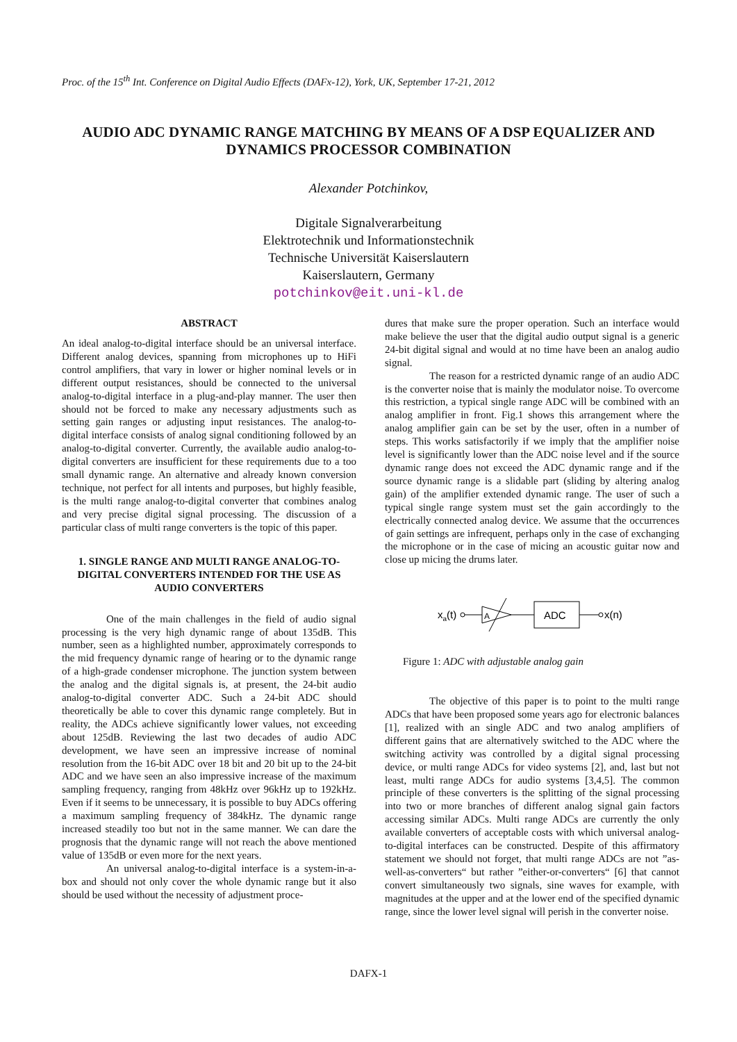Proc. of the 15<sup>th</sup> Int. Conference on Digital Audio Effects (DAFx-12), York, UK, September 17-21, 2012
AUDIO ADC DYNAMIC RANGE MATCHING BY MEANS OF A DSP EQUALIZER AND DYNAMICS PROCESSOR COMBINATION
Alexander Potchinkov,
Digitale Signalverarbeitung
Elektrotechnik und Informationstechnik
Technische Universität Kaiserslautern
Kaiserslautern, Germany
potchinkov@eit.uni-kl.de
ABSTRACT
An ideal analog-to-digital interface should be an universal interface. Different analog devices, spanning from microphones up to HiFi control amplifiers, that vary in lower or higher nominal levels or in different output resistances, should be connected to the universal analog-to-digital interface in a plug-and-play manner. The user then should not be forced to make any necessary adjustments such as setting gain ranges or adjusting input resistances. The analog-to-digital interface consists of analog signal conditioning followed by an analog-to-digital converter. Currently, the available audio analog-to-digital converters are insufficient for these requirements due to a too small dynamic range. An alternative and already known conversion technique, not perfect for all intents and purposes, but highly feasible, is the multi range analog-to-digital converter that combines analog and very precise digital signal processing. The discussion of a particular class of multi range converters is the topic of this paper.
1. SINGLE RANGE AND MULTI RANGE ANALOG-TO-DIGITAL CONVERTERS INTENDED FOR THE USE AS AUDIO CONVERTERS
One of the main challenges in the field of audio signal processing is the very high dynamic range of about 135dB. This number, seen as a highlighted number, approximately corresponds to the mid frequency dynamic range of hearing or to the dynamic range of a high-grade condenser microphone. The junction system between the analog and the digital signals is, at present, the 24-bit audio analog-to-digital converter ADC. Such a 24-bit ADC should theoretically be able to cover this dynamic range completely. But in reality, the ADCs achieve significantly lower values, not exceeding about 125dB. Reviewing the last two decades of audio ADC development, we have seen an impressive increase of nominal resolution from the 16-bit ADC over 18 bit and 20 bit up to the 24-bit ADC and we have seen an also impressive increase of the maximum sampling frequency, ranging from 48kHz over 96kHz up to 192kHz. Even if it seems to be unnecessary, it is possible to buy ADCs offering a maximum sampling frequency of 384kHz. The dynamic range increased steadily too but not in the same manner. We can dare the prognosis that the dynamic range will not reach the above mentioned value of 135dB or even more for the next years.
An universal analog-to-digital interface is a system-in-a-box and should not only cover the whole dynamic range but it also should be used without the necessity of adjustment proce-
dures that make sure the proper operation. Such an interface would make believe the user that the digital audio output signal is a generic 24-bit digital signal and would at no time have been an analog audio signal.
The reason for a restricted dynamic range of an audio ADC is the converter noise that is mainly the modulator noise. To overcome this restriction, a typical single range ADC will be combined with an analog amplifier in front. Fig.1 shows this arrangement where the analog amplifier gain can be set by the user, often in a number of steps. This works satisfactorily if we imply that the amplifier noise level is significantly lower than the ADC noise level and if the source dynamic range does not exceed the ADC dynamic range and if the source dynamic range is a slidable part (sliding by altering analog gain) of the amplifier extended dynamic range. The user of such a typical single range system must set the gain accordingly to the electrically connected analog device. We assume that the occurrences of gain settings are infrequent, perhaps only in the case of exchanging the microphone or in the case of micing an acoustic guitar now and close up micing the drums later.
xa(t)
A
ADC
x(n)
Figure 1: ADC with adjustable analog gain
The objective of this paper is to point to the multi range ADCs that have been proposed some years ago for electronic balances [1], realized with an single ADC and two analog amplifiers of different gains that are alternatively switched to the ADC where the switching activity was controlled by a digital signal processing device, or multi range ADCs for video systems [2], and, last but not least, multi range ADCs for audio systems [3,4,5]. The common principle of these converters is the splitting of the signal processing into two or more branches of different analog signal gain factors accessing similar ADCs. Multi range ADCs are currently the only available converters of acceptable costs with which universal analog-to-digital interfaces can be constructed. Despite of this affirmatory statement we should not forget, that multi range ADCs are not ”as-well-as-converters“ but rather ”either-or-converters“ [6] that cannot convert simultaneously two signals, sine waves for example, with magnitudes at the upper and at the lower end of the specified dynamic range, since the lower level signal will perish in the converter noise.
DAFX-1